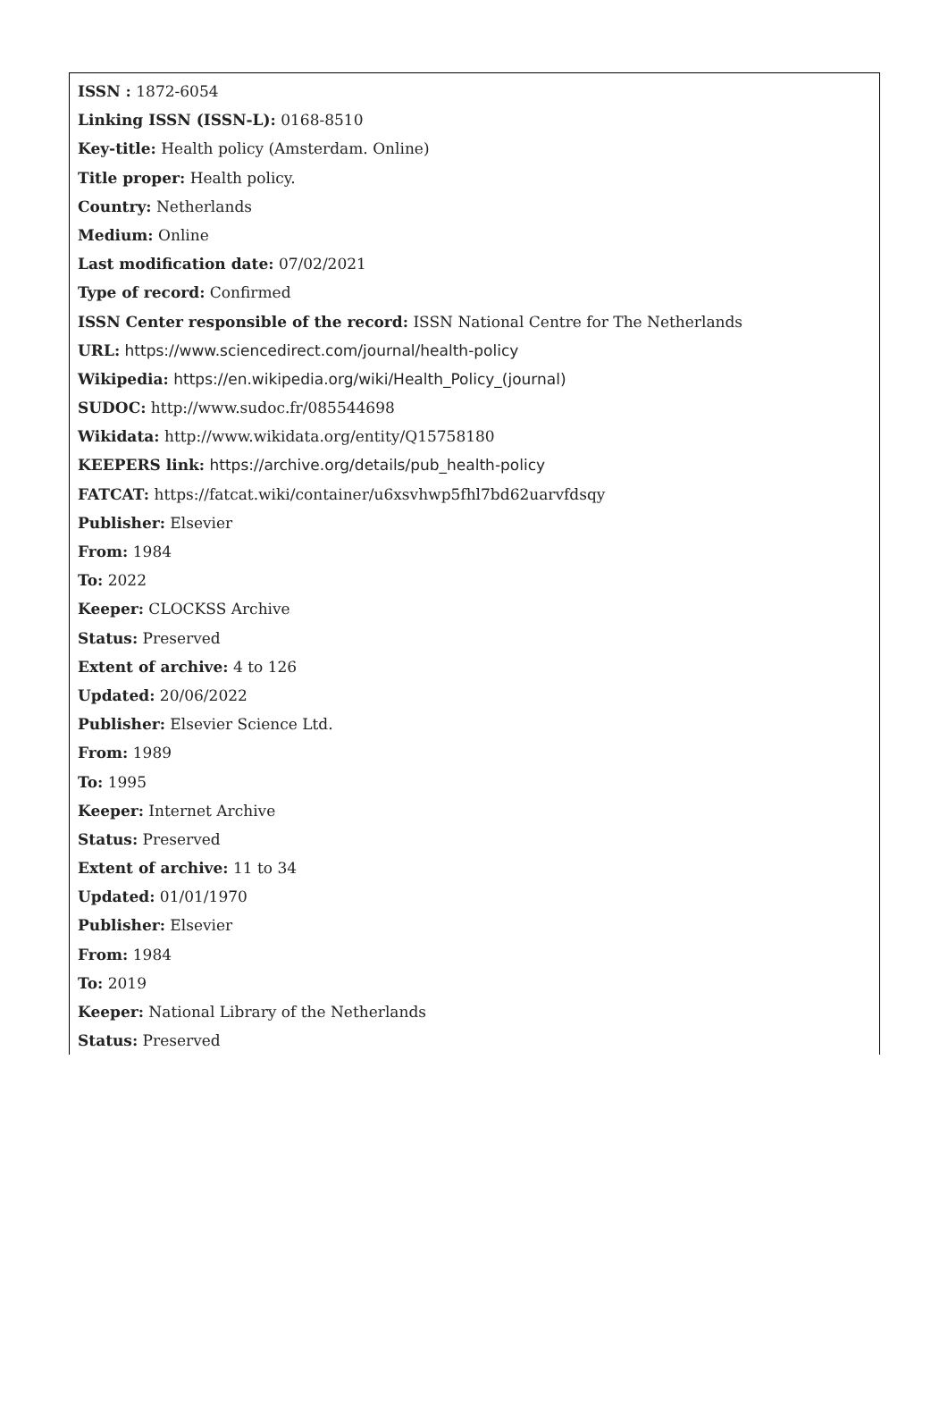ISSN : 1872-6054
Linking ISSN (ISSN-L): 0168-8510
Key-title: Health policy (Amsterdam. Online)
Title proper: Health policy.
Country: Netherlands
Medium: Online
Last modification date: 07/02/2021
Type of record: Confirmed
ISSN Center responsible of the record: ISSN National Centre for The Netherlands
URL: https://www.sciencedirect.com/journal/health-policy
Wikipedia: https://en.wikipedia.org/wiki/Health_Policy_(journal)
SUDOC: http://www.sudoc.fr/085544698
Wikidata: http://www.wikidata.org/entity/Q15758180
KEEPERS link: https://archive.org/details/pub_health-policy
FATCAT: https://fatcat.wiki/container/u6xsvhwp5fhl7bd62uarvfdsqy
Publisher: Elsevier
From: 1984
To: 2022
Keeper: CLOCKSS Archive
Status: Preserved
Extent of archive: 4 to 126
Updated: 20/06/2022
Publisher: Elsevier Science Ltd.
From: 1989
To: 1995
Keeper: Internet Archive
Status: Preserved
Extent of archive: 11 to 34
Updated: 01/01/1970
Publisher: Elsevier
From: 1984
To: 2019
Keeper: National Library of the Netherlands
Status: Preserved